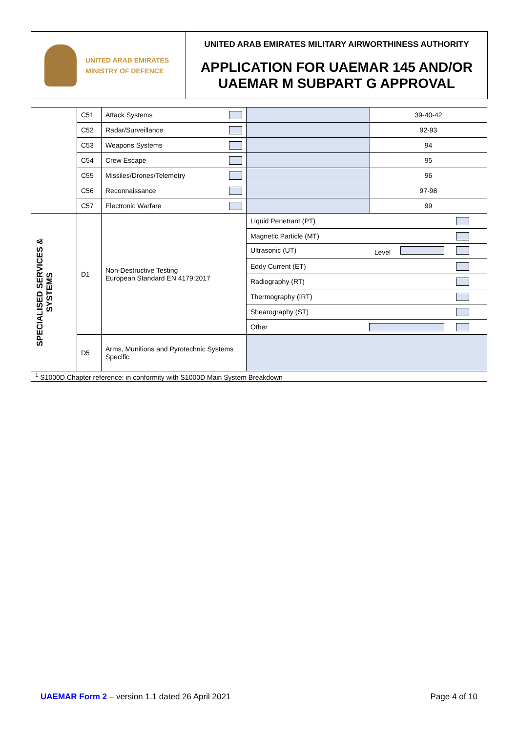UNITED ARAB EMIRATES
MINISTRY OF DEFENCE
UNITED ARAB EMIRATES MILITARY AIRWORTHINESS AUTHORITY
APPLICATION FOR UAEMAR 145 AND/OR
UAEMAR M SUBPART G APPROVAL
| | C51 | Attack Systems | | 39-40-42 |
| | C52 | Radar/Surveillance | | 92-93 |
| | C53 | Weapons Systems | | 94 |
| | C54 | Crew Escape | | 95 |
| | C55 | Missiles/Drones/Telemetry | | 96 |
| | C56 | Reconnaissance | | 97-98 |
| | C57 | Electronic Warfare | | 99 |
| SPECIALISED SERVICES & SYSTEMS | D1 | Non-Destructive Testing European Standard EN 4179:2017 | Liquid Penetrant (PT) | |
| | | | Magnetic Particle (MT) | |
| | | | Ultrasonic (UT) Level | |
| | | | Eddy Current (ET) | |
| | | | Radiography (RT) | |
| | | | Thermography (IRT) | |
| | | | Shearography (ST) | |
| | | | Other | |
| | D5 | Arms, Munitions and Pyrotechnic Systems Specific | | |
| <sup>1</sup> S1000D Chapter reference: in conformity with S1000D Main System Breakdown | | | | |
UAEMAR Form 2 – version 1.1 dated 26 April 2021
Page 4 of 10